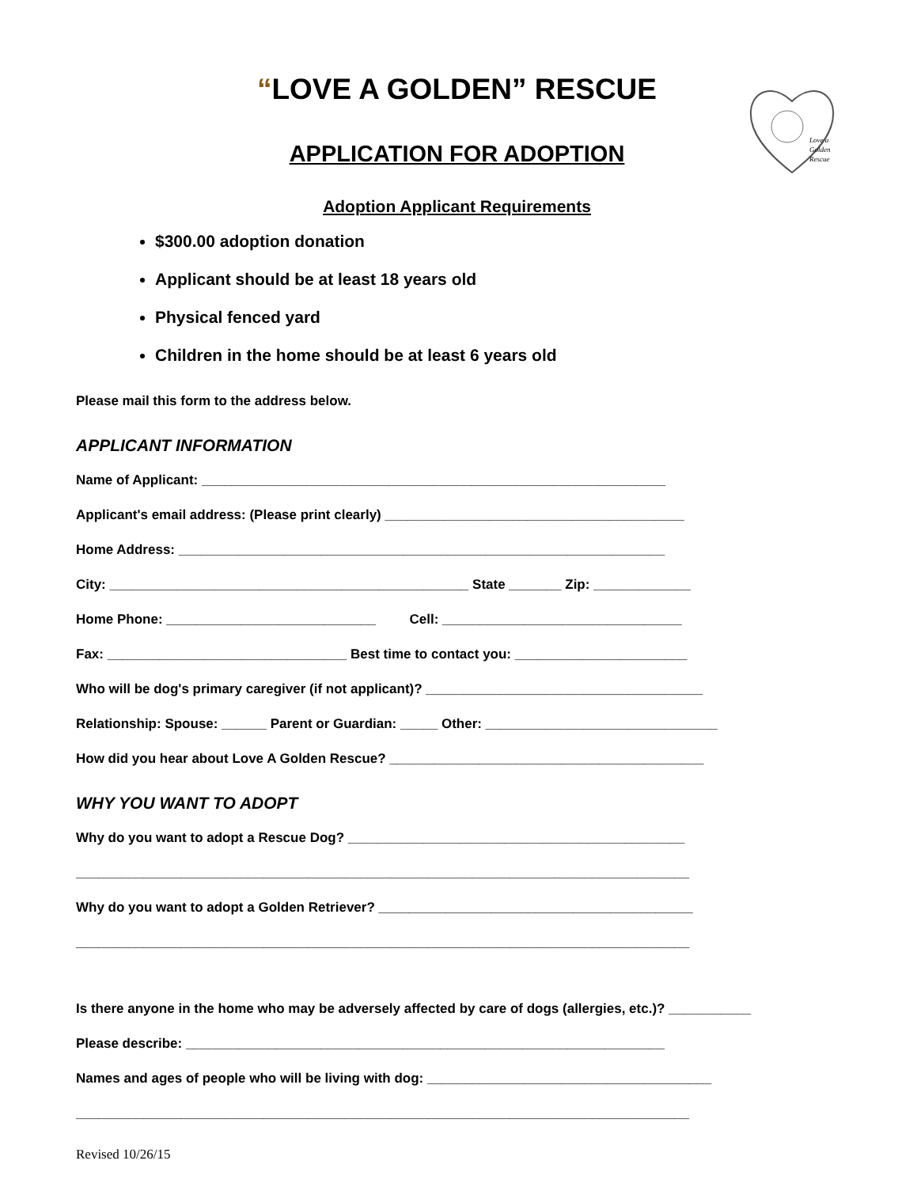Love a
Golden
Rescue
“LOVE A GOLDEN” RESCUE
APPLICATION FOR ADOPTION
Adoption Applicant Requirements
$300.00 adoption donation
Applicant should be at least 18 years old
Physical fenced yard
Children in the home should be at least 6 years old
Please mail this form to the address below.
APPLICANT INFORMATION
Name of Applicant: ______________________________________________________________
Applicant's email address: (Please print clearly) ________________________________________
Home Address: _________________________________________________________________
City: ________________________________________________ State _______ Zip: _____________
Home Phone: ____________________________ Cell: ________________________________
Fax: ________________________________ Best time to contact you: _______________________
Who will be dog's primary caregiver (if not applicant)? _____________________________________
Relationship: Spouse: ______ Parent or Guardian: _____ Other: _______________________________
How did you hear about Love A Golden Rescue? __________________________________________
WHY YOU WANT TO ADOPT
Why do you want to adopt a Rescue Dog? _____________________________________________
__________________________________________________________________________________
Why do you want to adopt a Golden Retriever? __________________________________________
__________________________________________________________________________________
Is there anyone in the home who may be adversely affected by care of dogs (allergies, etc.)? ___________
Please describe: ________________________________________________________________
Names and ages of people who will be living with dog: ______________________________________
__________________________________________________________________________________
Revised 10/26/15